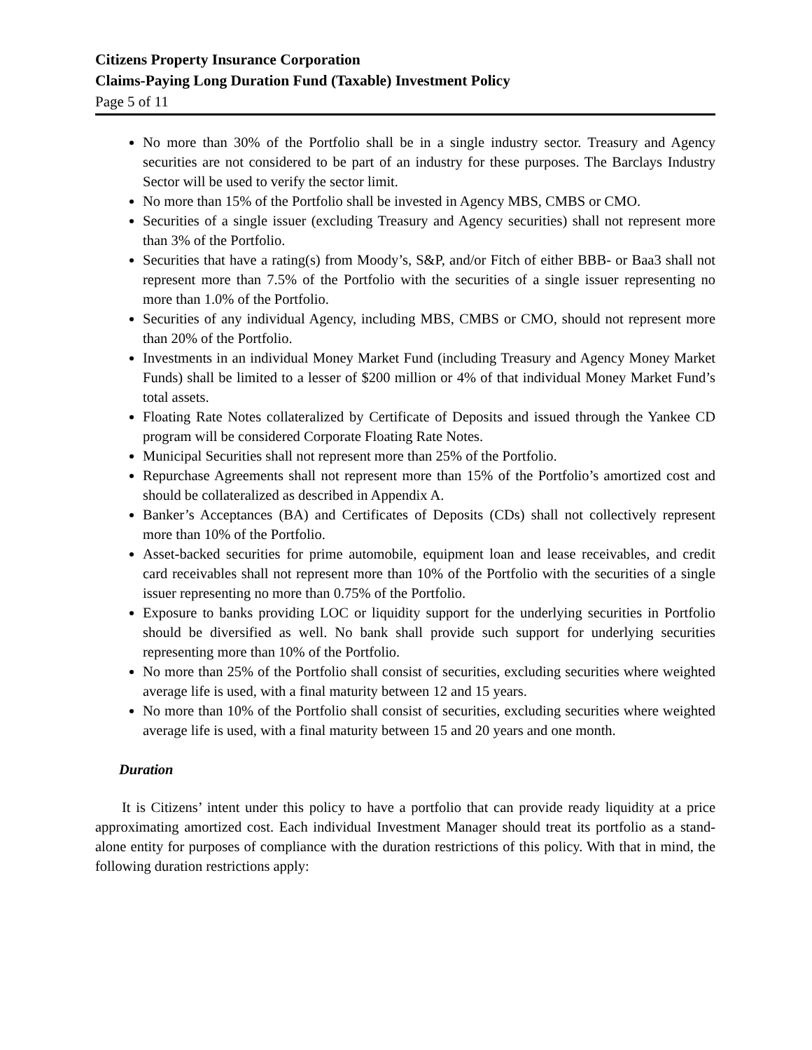Citizens Property Insurance Corporation
Claims-Paying Long Duration Fund (Taxable) Investment Policy
Page 5 of 11
No more than 30% of the Portfolio shall be in a single industry sector. Treasury and Agency securities are not considered to be part of an industry for these purposes. The Barclays Industry Sector will be used to verify the sector limit.
No more than 15% of the Portfolio shall be invested in Agency MBS, CMBS or CMO.
Securities of a single issuer (excluding Treasury and Agency securities) shall not represent more than 3% of the Portfolio.
Securities that have a rating(s) from Moody’s, S&P, and/or Fitch of either BBB- or Baa3 shall not represent more than 7.5% of the Portfolio with the securities of a single issuer representing no more than 1.0% of the Portfolio.
Securities of any individual Agency, including MBS, CMBS or CMO, should not represent more than 20% of the Portfolio.
Investments in an individual Money Market Fund (including Treasury and Agency Money Market Funds) shall be limited to a lesser of $200 million or 4% of that individual Money Market Fund’s total assets.
Floating Rate Notes collateralized by Certificate of Deposits and issued through the Yankee CD program will be considered Corporate Floating Rate Notes.
Municipal Securities shall not represent more than 25% of the Portfolio.
Repurchase Agreements shall not represent more than 15% of the Portfolio’s amortized cost and should be collateralized as described in Appendix A.
Banker’s Acceptances (BA) and Certificates of Deposits (CDs) shall not collectively represent more than 10% of the Portfolio.
Asset-backed securities for prime automobile, equipment loan and lease receivables, and credit card receivables shall not represent more than 10% of the Portfolio with the securities of a single issuer representing no more than 0.75% of the Portfolio.
Exposure to banks providing LOC or liquidity support for the underlying securities in Portfolio should be diversified as well. No bank shall provide such support for underlying securities representing more than 10% of the Portfolio.
No more than 25% of the Portfolio shall consist of securities, excluding securities where weighted average life is used, with a final maturity between 12 and 15 years.
No more than 10% of the Portfolio shall consist of securities, excluding securities where weighted average life is used, with a final maturity between 15 and 20 years and one month.
Duration
It is Citizens’ intent under this policy to have a portfolio that can provide ready liquidity at a price approximating amortized cost. Each individual Investment Manager should treat its portfolio as a stand-alone entity for purposes of compliance with the duration restrictions of this policy. With that in mind, the following duration restrictions apply: